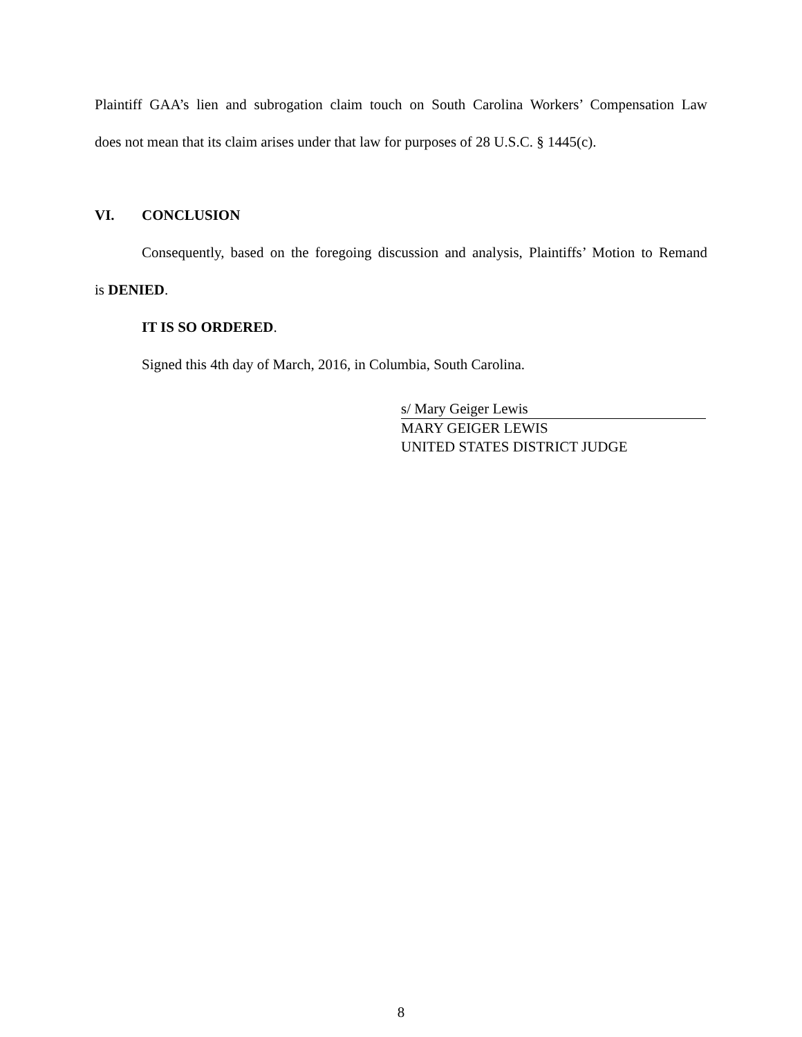Plaintiff GAA’s lien and subrogation claim touch on South Carolina Workers’ Compensation Law
does not mean that its claim arises under that law for purposes of 28 U.S.C. § 1445(c).
VI. CONCLUSION
Consequently, based on the foregoing discussion and analysis, Plaintiffs’ Motion to Remand
is DENIED.
IT IS SO ORDERED.
Signed this 4th day of March, 2016, in Columbia, South Carolina.
s/ Mary Geiger Lewis
MARY GEIGER LEWIS
UNITED STATES DISTRICT JUDGE
8